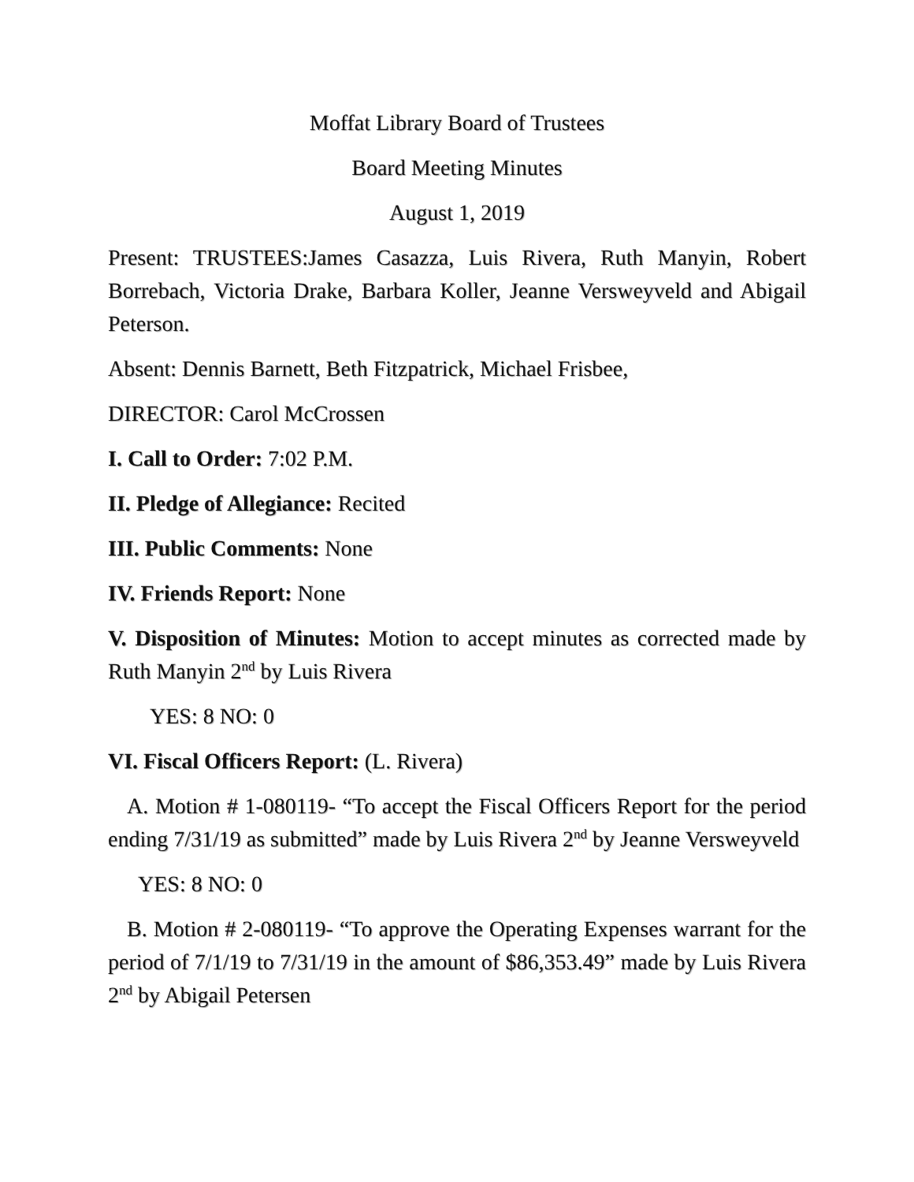Moffat Library Board of Trustees
Board Meeting Minutes
August 1, 2019
Present: TRUSTEES:James Casazza, Luis Rivera, Ruth Manyin, Robert Borrebach, Victoria Drake, Barbara Koller, Jeanne Versweyveld and Abigail Peterson.
Absent: Dennis Barnett, Beth Fitzpatrick, Michael Frisbee,
DIRECTOR: Carol McCrossen
I. Call to Order: 7:02 P.M.
II. Pledge of Allegiance: Recited
III. Public Comments: None
IV. Friends Report: None
V. Disposition of Minutes: Motion to accept minutes as corrected made by Ruth Manyin 2<sup>nd</sup> by Luis Rivera
YES: 8 NO: 0
VI. Fiscal Officers Report: (L. Rivera)
A. Motion # 1-080119- “To accept the Fiscal Officers Report for the period ending 7/31/19 as submitted” made by Luis Rivera 2<sup>nd</sup> by Jeanne Versweyveld
YES: 8 NO: 0
B. Motion # 2-080119- “To approve the Operating Expenses warrant for the period of 7/1/19 to 7/31/19 in the amount of $86,353.49” made by Luis Rivera 2<sup>nd</sup> by Abigail Petersen